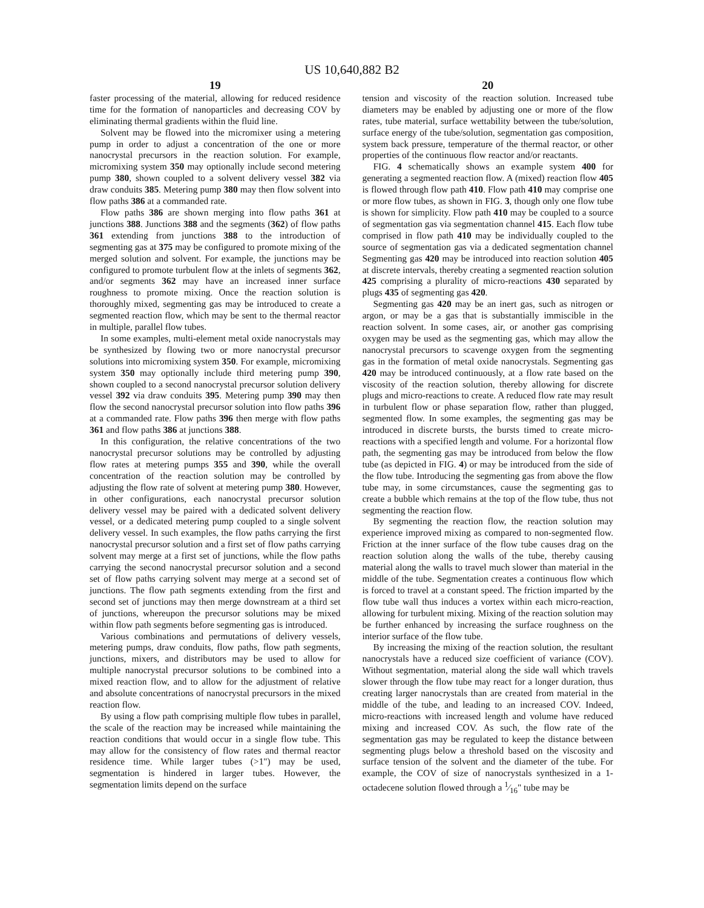US 10,640,882 B2
19
faster processing of the material, allowing for reduced residence time for the formation of nanoparticles and decreasing COV by eliminating thermal gradients within the fluid line.
Solvent may be flowed into the micromixer using a metering pump in order to adjust a concentration of the one or more nanocrystal precursors in the reaction solution. For example, micromixing system 350 may optionally include second metering pump 380, shown coupled to a solvent delivery vessel 382 via draw conduits 385. Metering pump 380 may then flow solvent into flow paths 386 at a commanded rate.
Flow paths 386 are shown merging into flow paths 361 at junctions 388. Junctions 388 and the segments (362) of flow paths 361 extending from junctions 388 to the introduction of segmenting gas at 375 may be configured to promote mixing of the merged solution and solvent. For example, the junctions may be configured to promote turbulent flow at the inlets of segments 362, and/or segments 362 may have an increased inner surface roughness to promote mixing. Once the reaction solution is thoroughly mixed, segmenting gas may be introduced to create a segmented reaction flow, which may be sent to the thermal reactor in multiple, parallel flow tubes.
In some examples, multi-element metal oxide nanocrystals may be synthesized by flowing two or more nanocrystal precursor solutions into micromixing system 350. For example, micromixing system 350 may optionally include third metering pump 390, shown coupled to a second nanocrystal precursor solution delivery vessel 392 via draw conduits 395. Metering pump 390 may then flow the second nanocrystal precursor solution into flow paths 396 at a commanded rate. Flow paths 396 then merge with flow paths 361 and flow paths 386 at junctions 388.
In this configuration, the relative concentrations of the two nanocrystal precursor solutions may be controlled by adjusting flow rates at metering pumps 355 and 390, while the overall concentration of the reaction solution may be controlled by adjusting the flow rate of solvent at metering pump 380. However, in other configurations, each nanocrystal precursor solution delivery vessel may be paired with a dedicated solvent delivery vessel, or a dedicated metering pump coupled to a single solvent delivery vessel. In such examples, the flow paths carrying the first nanocrystal precursor solution and a first set of flow paths carrying solvent may merge at a first set of junctions, while the flow paths carrying the second nanocrystal precursor solution and a second set of flow paths carrying solvent may merge at a second set of junctions. The flow path segments extending from the first and second set of junctions may then merge downstream at a third set of junctions, whereupon the precursor solutions may be mixed within flow path segments before segmenting gas is introduced.
Various combinations and permutations of delivery vessels, metering pumps, draw conduits, flow paths, flow path segments, junctions, mixers, and distributors may be used to allow for multiple nanocrystal precursor solutions to be combined into a mixed reaction flow, and to allow for the adjustment of relative and absolute concentrations of nanocrystal precursors in the mixed reaction flow.
By using a flow path comprising multiple flow tubes in parallel, the scale of the reaction may be increased while maintaining the reaction conditions that would occur in a single flow tube. This may allow for the consistency of flow rates and thermal reactor residence time. While larger tubes (>1") may be used, segmentation is hindered in larger tubes. However, the segmentation limits depend on the surface
20
tension and viscosity of the reaction solution. Increased tube diameters may be enabled by adjusting one or more of the flow rates, tube material, surface wettability between the tube/solution, surface energy of the tube/solution, segmentation gas composition, system back pressure, temperature of the thermal reactor, or other properties of the continuous flow reactor and/or reactants.
FIG. 4 schematically shows an example system 400 for generating a segmented reaction flow. A (mixed) reaction flow 405 is flowed through flow path 410. Flow path 410 may comprise one or more flow tubes, as shown in FIG. 3, though only one flow tube is shown for simplicity. Flow path 410 may be coupled to a source of segmentation gas via segmentation channel 415. Each flow tube comprised in flow path 410 may be individually coupled to the source of segmentation gas via a dedicated segmentation channel Segmenting gas 420 may be introduced into reaction solution 405 at discrete intervals, thereby creating a segmented reaction solution 425 comprising a plurality of micro-reactions 430 separated by plugs 435 of segmenting gas 420.
Segmenting gas 420 may be an inert gas, such as nitrogen or argon, or may be a gas that is substantially immiscible in the reaction solvent. In some cases, air, or another gas comprising oxygen may be used as the segmenting gas, which may allow the nanocrystal precursors to scavenge oxygen from the segmenting gas in the formation of metal oxide nanocrystals. Segmenting gas 420 may be introduced continuously, at a flow rate based on the viscosity of the reaction solution, thereby allowing for discrete plugs and micro-reactions to create. A reduced flow rate may result in turbulent flow or phase separation flow, rather than plugged, segmented flow. In some examples, the segmenting gas may be introduced in discrete bursts, the bursts timed to create micro-reactions with a specified length and volume. For a horizontal flow path, the segmenting gas may be introduced from below the flow tube (as depicted in FIG. 4) or may be introduced from the side of the flow tube. Introducing the segmenting gas from above the flow tube may, in some circumstances, cause the segmenting gas to create a bubble which remains at the top of the flow tube, thus not segmenting the reaction flow.
By segmenting the reaction flow, the reaction solution may experience improved mixing as compared to non-segmented flow. Friction at the inner surface of the flow tube causes drag on the reaction solution along the walls of the tube, thereby causing material along the walls to travel much slower than material in the middle of the tube. Segmentation creates a continuous flow which is forced to travel at a constant speed. The friction imparted by the flow tube wall thus induces a vortex within each micro-reaction, allowing for turbulent mixing. Mixing of the reaction solution may be further enhanced by increasing the surface roughness on the interior surface of the flow tube.
By increasing the mixing of the reaction solution, the resultant nanocrystals have a reduced size coefficient of variance (COV). Without segmentation, material along the side wall which travels slower through the flow tube may react for a longer duration, thus creating larger nanocrystals than are created from material in the middle of the tube, and leading to an increased COV. Indeed, micro-reactions with increased length and volume have reduced mixing and increased COV. As such, the flow rate of the segmentation gas may be regulated to keep the distance between segmenting plugs below a threshold based on the viscosity and surface tension of the solvent and the diameter of the tube. For example, the COV of size of nanocrystals synthesized in a 1-octadecene solution flowed through a 1⁄16" tube may be